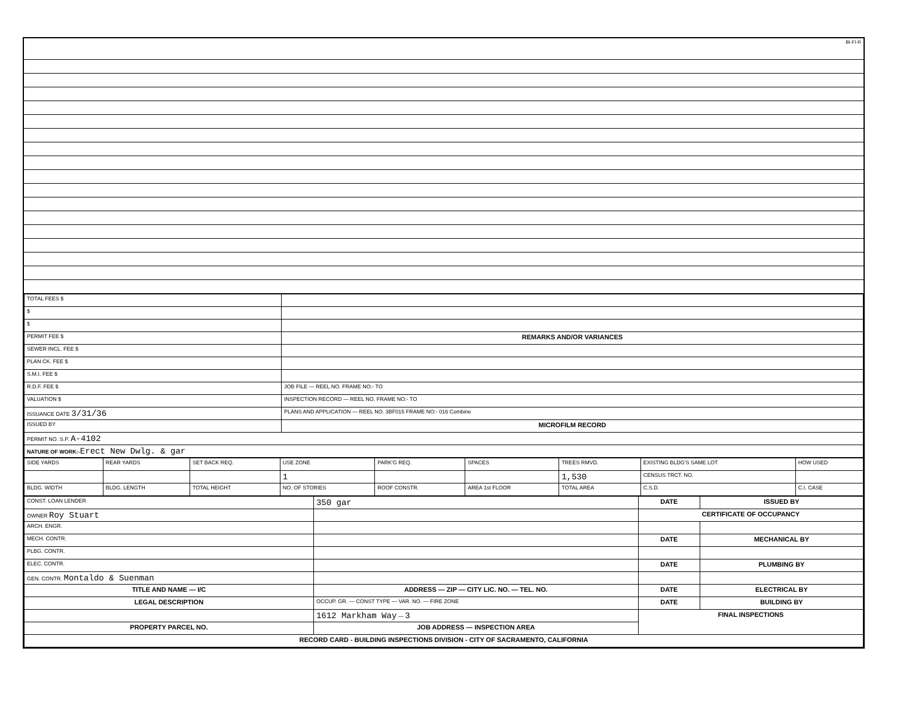BI-FI-R
| TOTAL FEES $ | |
| $ | |
| $ | |
| PERMIT FEE $ | REMARKS AND/OR VARIANCES |
| SEWER INCL. FEE $ | |
| PLAN CK. FEE $ | |
| S.M.I. FEE $ | |
| R.D.F. FEE $ | JOB FILE — REEL NO. FRAME NO:- TO |
| VALUATION $ | INSPECTION RECORD — REEL NO. FRAME NO:- TO |
| ISSUANCE DATE 3/31/36 | PLANS AND APPLICATION — REEL NO. 3BF015 FRAME NO:- 016 Combine |
| ISSUED BY | MICROFILM RECORD |
| PERMIT NO. S.P. A-4102 | |
| NATURE OF WORK:- Erect New Dwlg. & gar | |
| SIDE YARDS | REAR YARDS | SET BACK REQ. | USE ZONE | PARK'G REQ. | SPACES | TREES RMVD. | EXISTING BLDG'S SAME LOT | HOW USED |
| | | | 1 | | | 1,530 | CENSUS TRCT. NO. | |
| BLDG. WIDTH | BLDG. LENGTH | TOTAL HEIGHT | NO. OF STORIES | ROOF CONSTR. | AREA 1st FLOOR | TOTAL AREA | C.S.D. | C.I. CASE |
| CONST. LOAN LENDER | 350 gar | DATE | ISSUED BY |
| OWNER Roy Stuart | | CERTIFICATE OF OCCUPANCY | |
| ARCH. ENGR. | | | |
| MECH. CONTR. | | DATE | MECHANICAL BY |
| PLBG. CONTR. | | | |
| ELEC. CONTR. | | DATE | PLUMBING BY |
| GEN. CONTR. Montaldo & Suenman | | | |
| TITLE AND NAME — I/C | ADDRESS — ZIP — CITY LIC. NO. — TEL. NO. | DATE | ELECTRICAL BY |
| LEGAL DESCRIPTION | OCCUP. GR. — CONST TYPE — VAR. NO. — FIRE ZONE | DATE | BUILDING BY |
| | 1612 Markham Way — 3 | FINAL INSPECTIONS | |
| PROPERTY PARCEL NO. | JOB ADDRESS — INSPECTION AREA | | |
| RECORD CARD - BUILDING INSPECTIONS DIVISION - CITY OF SACRAMENTO, CALIFORNIA | | | |